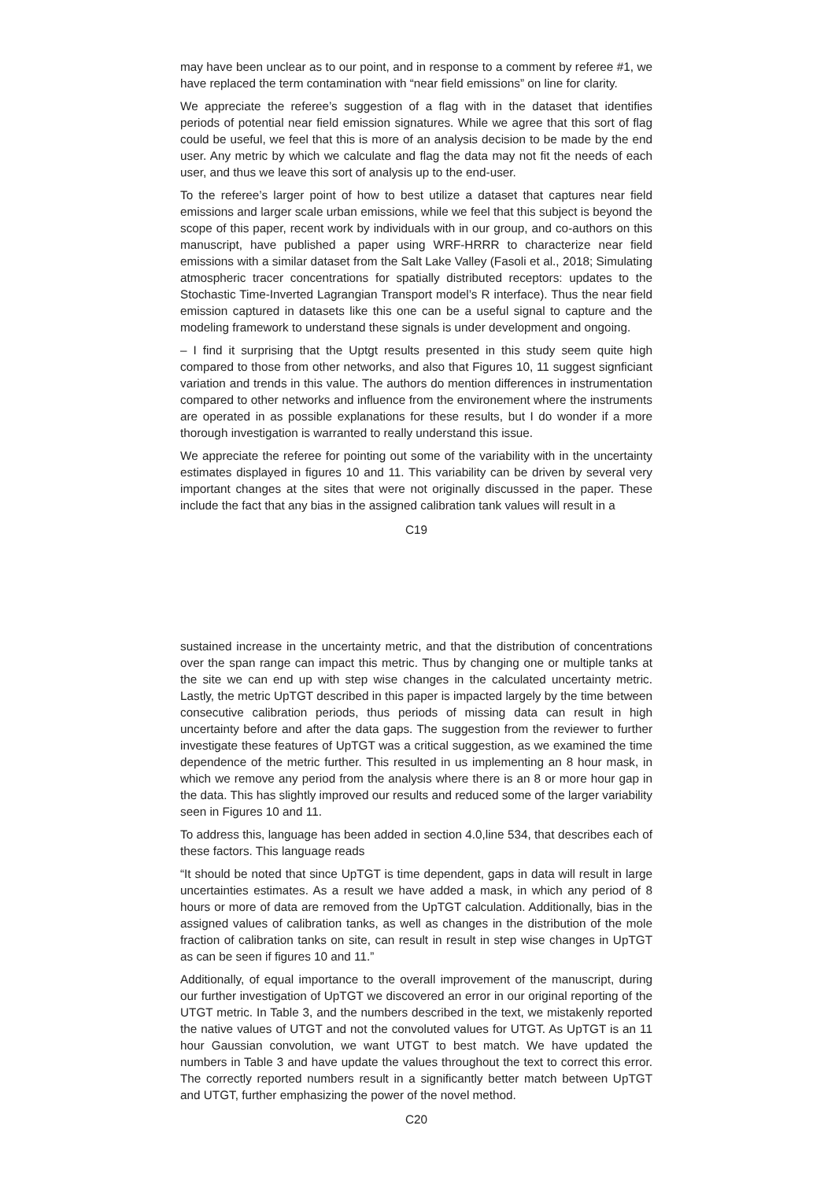may have been unclear as to our point, and in response to a comment by referee #1, we have replaced the term contamination with “near field emissions” on line for clarity.
We appreciate the referee’s suggestion of a flag with in the dataset that identifies periods of potential near field emission signatures. While we agree that this sort of flag could be useful, we feel that this is more of an analysis decision to be made by the end user. Any metric by which we calculate and flag the data may not fit the needs of each user, and thus we leave this sort of analysis up to the end-user.
To the referee’s larger point of how to best utilize a dataset that captures near field emissions and larger scale urban emissions, while we feel that this subject is beyond the scope of this paper, recent work by individuals with in our group, and co-authors on this manuscript, have published a paper using WRF-HRRR to characterize near field emissions with a similar dataset from the Salt Lake Valley (Fasoli et al., 2018; Simulating atmospheric tracer concentrations for spatially distributed receptors: updates to the Stochastic Time-Inverted Lagrangian Transport model’s R interface). Thus the near field emission captured in datasets like this one can be a useful signal to capture and the modeling framework to understand these signals is under development and ongoing.
– I find it surprising that the Uptgt results presented in this study seem quite high compared to those from other networks, and also that Figures 10, 11 suggest signficiant variation and trends in this value. The authors do mention differences in instrumentation compared to other networks and influence from the environement where the instruments are operated in as possible explanations for these results, but I do wonder if a more thorough investigation is warranted to really understand this issue.
We appreciate the referee for pointing out some of the variability with in the uncertainty estimates displayed in figures 10 and 11. This variability can be driven by several very important changes at the sites that were not originally discussed in the paper. These include the fact that any bias in the assigned calibration tank values will result in a
C19
sustained increase in the uncertainty metric, and that the distribution of concentrations over the span range can impact this metric. Thus by changing one or multiple tanks at the site we can end up with step wise changes in the calculated uncertainty metric. Lastly, the metric UpTGT described in this paper is impacted largely by the time between consecutive calibration periods, thus periods of missing data can result in high uncertainty before and after the data gaps. The suggestion from the reviewer to further investigate these features of UpTGT was a critical suggestion, as we examined the time dependence of the metric further. This resulted in us implementing an 8 hour mask, in which we remove any period from the analysis where there is an 8 or more hour gap in the data. This has slightly improved our results and reduced some of the larger variability seen in Figures 10 and 11.
To address this, language has been added in section 4.0,line 534, that describes each of these factors. This language reads
“It should be noted that since UpTGT is time dependent, gaps in data will result in large uncertainties estimates. As a result we have added a mask, in which any period of 8 hours or more of data are removed from the UpTGT calculation. Additionally, bias in the assigned values of calibration tanks, as well as changes in the distribution of the mole fraction of calibration tanks on site, can result in result in step wise changes in UpTGT as can be seen if figures 10 and 11.”
Additionally, of equal importance to the overall improvement of the manuscript, during our further investigation of UpTGT we discovered an error in our original reporting of the UTGT metric. In Table 3, and the numbers described in the text, we mistakenly reported the native values of UTGT and not the convoluted values for UTGT. As UpTGT is an 11 hour Gaussian convolution, we want UTGT to best match. We have updated the numbers in Table 3 and have update the values throughout the text to correct this error. The correctly reported numbers result in a significantly better match between UpTGT and UTGT, further emphasizing the power of the novel method.
C20